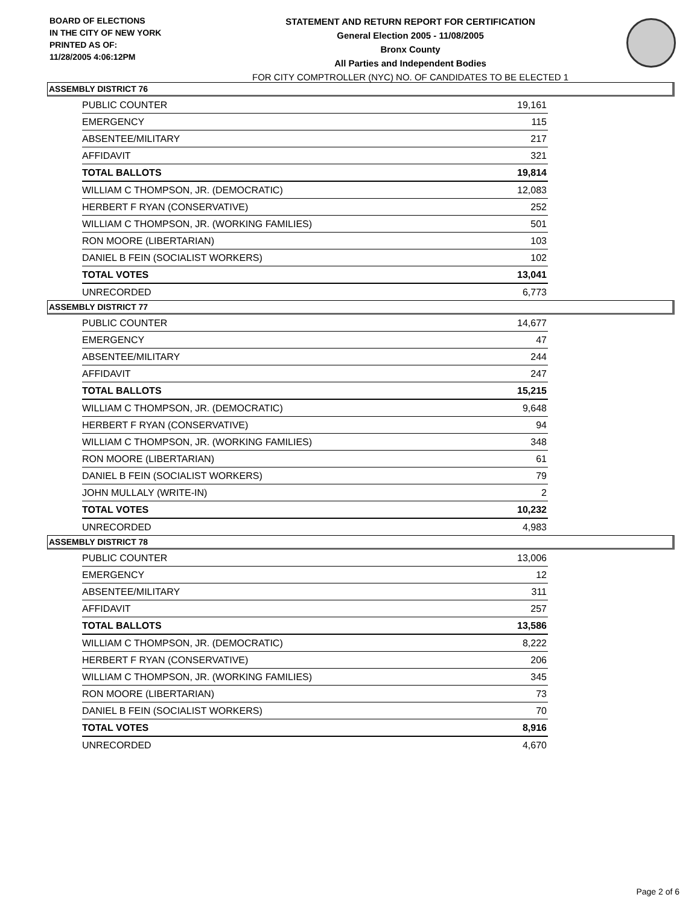BOARD OF ELECTIONS
IN THE CITY OF NEW YORK
PRINTED AS OF:
11/28/2005 4:06:12PM
STATEMENT AND RETURN REPORT FOR CERTIFICATION
General Election 2005 - 11/08/2005
Bronx County
All Parties and Independent Bodies
FOR CITY COMPTROLLER (NYC) NO. OF CANDIDATES TO BE ELECTED 1
ASSEMBLY DISTRICT 76
| PUBLIC COUNTER | 19,161 |
| EMERGENCY | 115 |
| ABSENTEE/MILITARY | 217 |
| AFFIDAVIT | 321 |
| TOTAL BALLOTS | 19,814 |
| WILLIAM C THOMPSON, JR. (DEMOCRATIC) | 12,083 |
| HERBERT F RYAN (CONSERVATIVE) | 252 |
| WILLIAM C THOMPSON, JR. (WORKING FAMILIES) | 501 |
| RON MOORE (LIBERTARIAN) | 103 |
| DANIEL B FEIN (SOCIALIST WORKERS) | 102 |
| TOTAL VOTES | 13,041 |
| UNRECORDED | 6,773 |
ASSEMBLY DISTRICT 77
| PUBLIC COUNTER | 14,677 |
| EMERGENCY | 47 |
| ABSENTEE/MILITARY | 244 |
| AFFIDAVIT | 247 |
| TOTAL BALLOTS | 15,215 |
| WILLIAM C THOMPSON, JR. (DEMOCRATIC) | 9,648 |
| HERBERT F RYAN (CONSERVATIVE) | 94 |
| WILLIAM C THOMPSON, JR. (WORKING FAMILIES) | 348 |
| RON MOORE (LIBERTARIAN) | 61 |
| DANIEL B FEIN (SOCIALIST WORKERS) | 79 |
| JOHN MULLALY (WRITE-IN) | 2 |
| TOTAL VOTES | 10,232 |
| UNRECORDED | 4,983 |
ASSEMBLY DISTRICT 78
| PUBLIC COUNTER | 13,006 |
| EMERGENCY | 12 |
| ABSENTEE/MILITARY | 311 |
| AFFIDAVIT | 257 |
| TOTAL BALLOTS | 13,586 |
| WILLIAM C THOMPSON, JR. (DEMOCRATIC) | 8,222 |
| HERBERT F RYAN (CONSERVATIVE) | 206 |
| WILLIAM C THOMPSON, JR. (WORKING FAMILIES) | 345 |
| RON MOORE (LIBERTARIAN) | 73 |
| DANIEL B FEIN (SOCIALIST WORKERS) | 70 |
| TOTAL VOTES | 8,916 |
| UNRECORDED | 4,670 |
Page 2 of 6